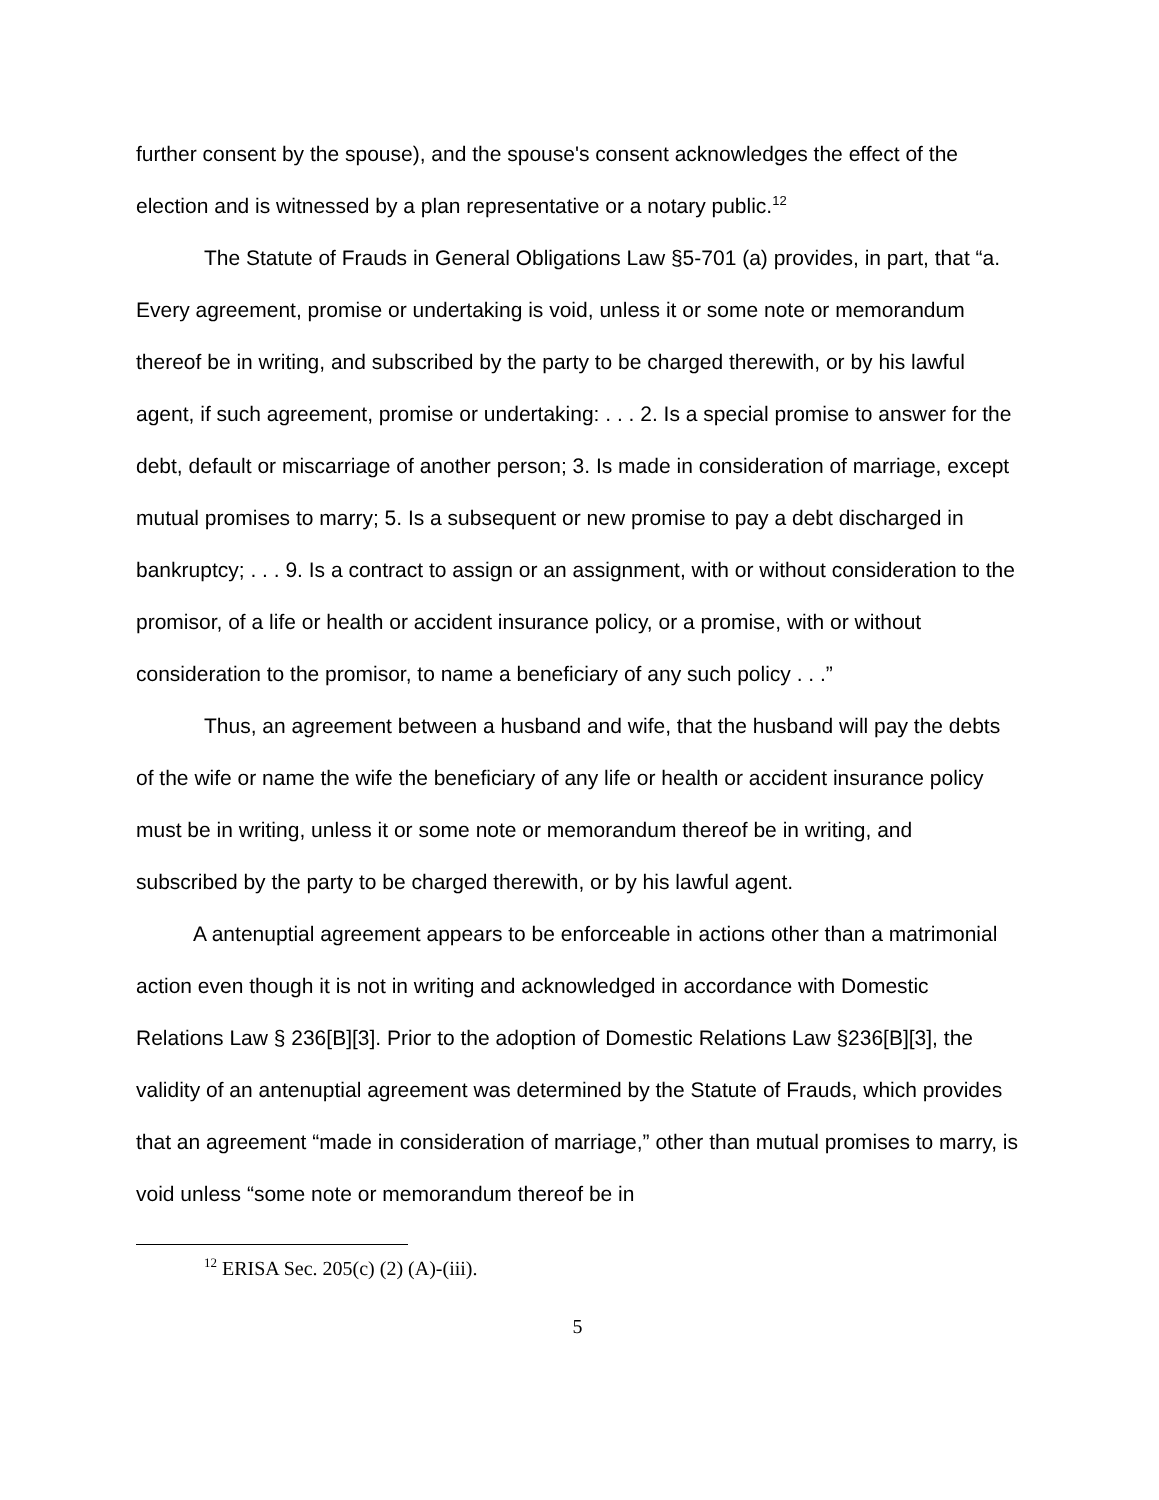further consent by the spouse), and the spouse's consent acknowledges the effect of the election and is witnessed by a plan representative or a notary public.<sup>12</sup>
The Statute of Frauds in General Obligations Law §5-701 (a) provides, in part, that “a. Every agreement, promise or undertaking is void, unless it or some note or memorandum thereof be in writing, and subscribed by the party to be charged therewith, or by his lawful agent, if such agreement, promise or undertaking: . . . 2. Is a special promise to answer for the debt, default or miscarriage of another person; 3. Is made in consideration of marriage, except mutual promises to marry; 5. Is a subsequent or new promise to pay a debt discharged in bankruptcy; . . . 9. Is a contract to assign or an assignment, with or without consideration to the promisor, of a life or health or accident insurance policy, or a promise, with or without consideration to the promisor, to name a beneficiary of any such policy . . .”
Thus, an agreement between a husband and wife, that the husband will pay the debts of the wife or name the wife the beneficiary of any life or health or accident insurance policy must be in writing, unless it or some note or memorandum thereof be in writing, and subscribed by the party to be charged therewith, or by his lawful agent.
A antenuptial agreement appears to be enforceable in actions other than a matrimonial action even though it is not in writing and acknowledged in accordance with Domestic Relations Law § 236[B][3]. Prior to the adoption of Domestic Relations Law §236[B][3], the validity of an antenuptial agreement was determined by the Statute of Frauds, which provides that an agreement “made in consideration of marriage,” other than mutual promises to marry, is void unless “some note or memorandum thereof be in
<sup>12</sup> ERISA Sec. 205(c) (2) (A)-(iii).
5